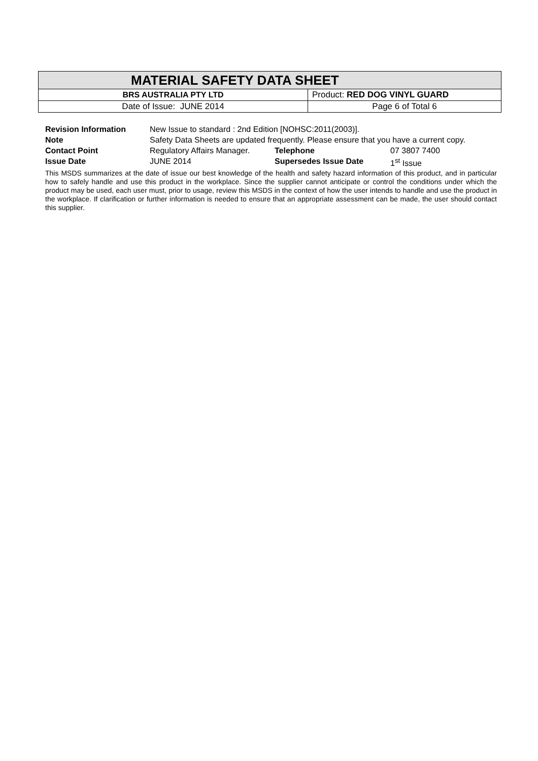| MATERIAL SAFETY DATA SHEET | |
| BRS AUSTRALIA PTY LTD | Product: RED DOG VINYL GUARD |
| Date of Issue: JUNE 2014 | Page 6 of Total 6 |
| Revision Information | New Issue to standard : 2nd Edition [NOHSC:2011(2003)]. | | |
| Note | Safety Data Sheets are updated frequently. Please ensure that you have a current copy. | | |
| Contact Point | Regulatory Affairs Manager. | Telephone | 07 3807 7400 |
| Issue Date | JUNE 2014 | Supersedes Issue Date | 1<sup>st</sup> Issue |
This MSDS summarizes at the date of issue our best knowledge of the health and safety hazard information of this product, and in particular how to safely handle and use this product in the workplace. Since the supplier cannot anticipate or control the conditions under which the product may be used, each user must, prior to usage, review this MSDS in the context of how the user intends to handle and use the product in the workplace. If clarification or further information is needed to ensure that an appropriate assessment can be made, the user should contact this supplier.